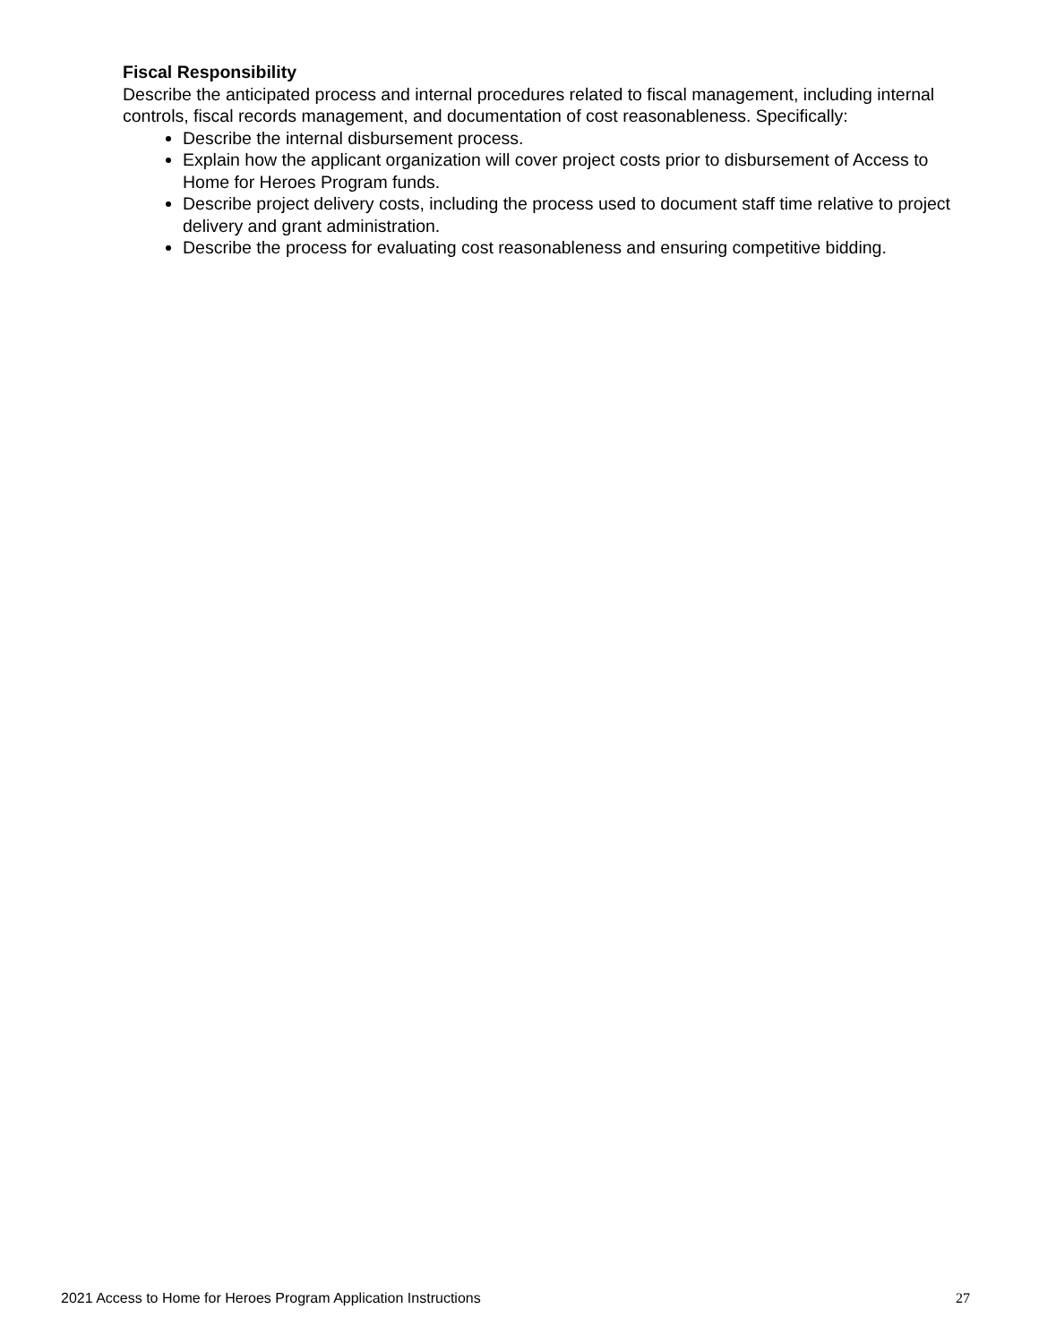Fiscal Responsibility
Describe the anticipated process and internal procedures related to fiscal management, including internal controls, fiscal records management, and documentation of cost reasonableness. Specifically:
Describe the internal disbursement process.
Explain how the applicant organization will cover project costs prior to disbursement of Access to Home for Heroes Program funds.
Describe project delivery costs, including the process used to document staff time relative to project delivery and grant administration.
Describe the process for evaluating cost reasonableness and ensuring competitive bidding.
2021 Access to Home for Heroes Program Application Instructions 27